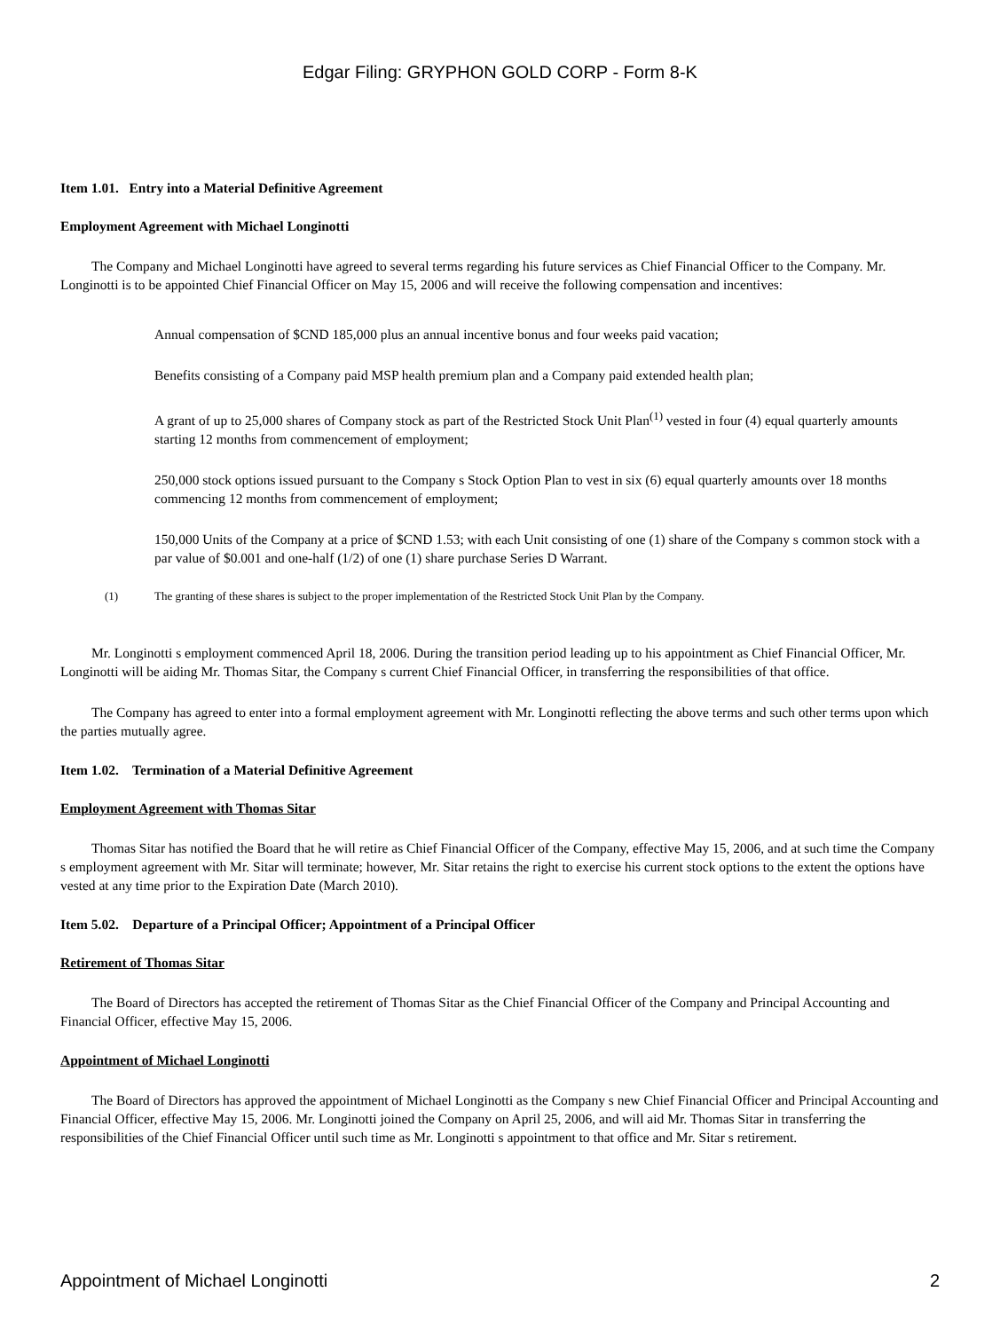Edgar Filing: GRYPHON GOLD CORP - Form 8-K
Item 1.01. Entry into a Material Definitive Agreement
Employment Agreement with Michael Longinotti
The Company and Michael Longinotti have agreed to several terms regarding his future services as Chief Financial Officer to the Company. Mr. Longinotti is to be appointed Chief Financial Officer on May 15, 2006 and will receive the following compensation and incentives:
Annual compensation of $CND 185,000 plus an annual incentive bonus and four weeks paid vacation;
Benefits consisting of a Company paid MSP health premium plan and a Company paid extended health plan;
A grant of up to 25,000 shares of Company stock as part of the Restricted Stock Unit Plan<sup>(1)</sup> vested in four (4) equal quarterly amounts starting 12 months from commencement of employment;
250,000 stock options issued pursuant to the Company s Stock Option Plan to vest in six (6) equal quarterly amounts over 18 months commencing 12 months from commencement of employment;
150,000 Units of the Company at a price of $CND 1.53; with each Unit consisting of one (1) share of the Company s common stock with a par value of $0.001 and one-half (1/2) of one (1) share purchase Series D Warrant.
(1) The granting of these shares is subject to the proper implementation of the Restricted Stock Unit Plan by the Company.
Mr. Longinotti s employment commenced April 18, 2006. During the transition period leading up to his appointment as Chief Financial Officer, Mr. Longinotti will be aiding Mr. Thomas Sitar, the Company s current Chief Financial Officer, in transferring the responsibilities of that office.
The Company has agreed to enter into a formal employment agreement with Mr. Longinotti reflecting the above terms and such other terms upon which the parties mutually agree.
Item 1.02. Termination of a Material Definitive Agreement
Employment Agreement with Thomas Sitar
Thomas Sitar has notified the Board that he will retire as Chief Financial Officer of the Company, effective May 15, 2006, and at such time the Company s employment agreement with Mr. Sitar will terminate; however, Mr. Sitar retains the right to exercise his current stock options to the extent the options have vested at any time prior to the Expiration Date (March 2010).
Item 5.02. Departure of a Principal Officer; Appointment of a Principal Officer
Retirement of Thomas Sitar
The Board of Directors has accepted the retirement of Thomas Sitar as the Chief Financial Officer of the Company and Principal Accounting and Financial Officer, effective May 15, 2006.
Appointment of Michael Longinotti
The Board of Directors has approved the appointment of Michael Longinotti as the Company s new Chief Financial Officer and Principal Accounting and Financial Officer, effective May 15, 2006. Mr. Longinotti joined the Company on April 25, 2006, and will aid Mr. Thomas Sitar in transferring the responsibilities of the Chief Financial Officer until such time as Mr. Longinotti s appointment to that office and Mr. Sitar s retirement.
Appointment of Michael Longinotti 2